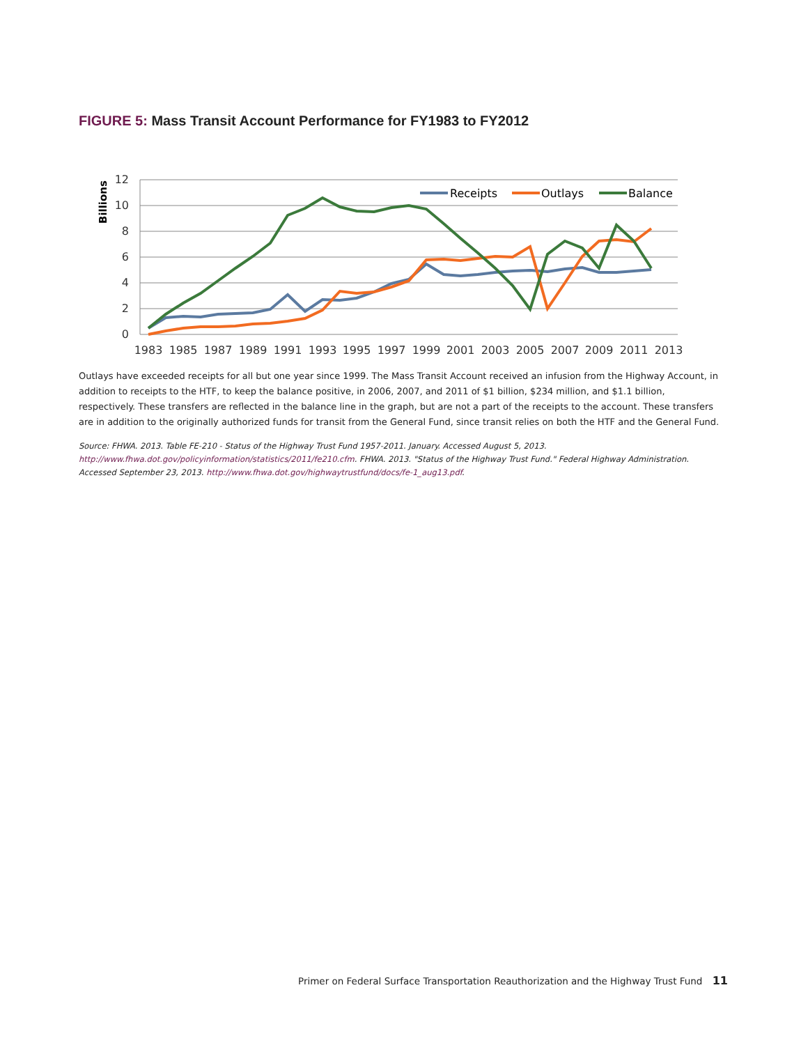FIGURE 5: Mass Transit Account Performance for FY1983 to FY2012
12
10
8
6
4
2
0
Billions
1983
1985
1987
1989
1991
1993
1995
1997
1999
2001
2003
2005
2007
2009
2011
2013
Receipts
Outlays
Balance
Outlays have exceeded receipts for all but one year since 1999. The Mass Transit Account received an infusion from the Highway Account, in addition to receipts to the HTF, to keep the balance positive, in 2006, 2007, and 2011 of $1 billion, $234 million, and $1.1 billion, respectively. These transfers are reflected in the balance line in the graph, but are not a part of the receipts to the account. These transfers are in addition to the originally authorized funds for transit from the General Fund, since transit relies on both the HTF and the General Fund.
Source: FHWA. 2013. Table FE-210 - Status of the Highway Trust Fund 1957-2011. January. Accessed August 5, 2013.
http://www.fhwa.dot.gov/policyinformation/statistics/2011/fe210.cfm. FHWA. 2013. "Status of the Highway Trust Fund." Federal Highway Administration. Accessed September 23, 2013. http://www.fhwa.dot.gov/highwaytrustfund/docs/fe-1_aug13.pdf.
Primer on Federal Surface Transportation Reauthorization and the Highway Trust Fund 11